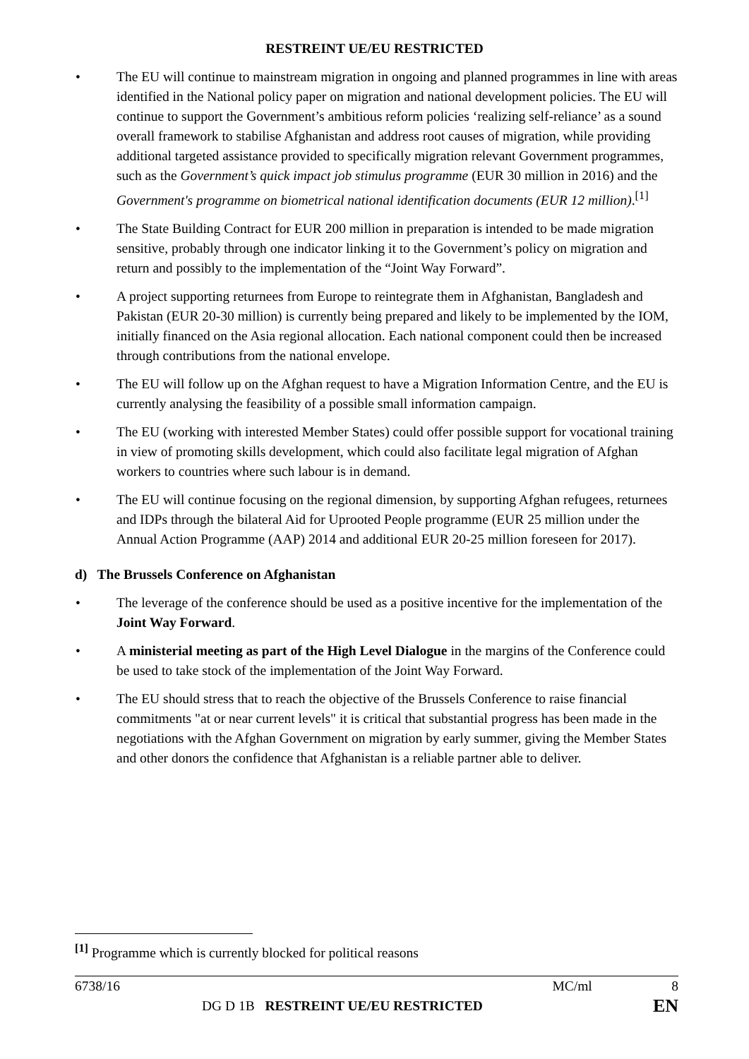RESTREINT UE/EU RESTRICTED
The EU will continue to mainstream migration in ongoing and planned programmes in line with areas identified in the National policy paper on migration and national development policies. The EU will continue to support the Government’s ambitious reform policies ‘realizing self-reliance’ as a sound overall framework to stabilise Afghanistan and address root causes of migration, while providing additional targeted assistance provided to specifically migration relevant Government programmes, such as the Government’s quick impact job stimulus programme (EUR 30 million in 2016) and the Government's programme on biometrical national identification documents (EUR 12 million).<sup>[1]</sup>
The State Building Contract for EUR 200 million in preparation is intended to be made migration sensitive, probably through one indicator linking it to the Government’s policy on migration and return and possibly to the implementation of the “Joint Way Forward”.
A project supporting returnees from Europe to reintegrate them in Afghanistan, Bangladesh and Pakistan (EUR 20-30 million) is currently being prepared and likely to be implemented by the IOM, initially financed on the Asia regional allocation. Each national component could then be increased through contributions from the national envelope.
The EU will follow up on the Afghan request to have a Migration Information Centre, and the EU is currently analysing the feasibility of a possible small information campaign.
The EU (working with interested Member States) could offer possible support for vocational training in view of promoting skills development, which could also facilitate legal migration of Afghan workers to countries where such labour is in demand.
The EU will continue focusing on the regional dimension, by supporting Afghan refugees, returnees and IDPs through the bilateral Aid for Uprooted People programme (EUR 25 million under the Annual Action Programme (AAP) 2014 and additional EUR 20-25 million foreseen for 2017).
d) The Brussels Conference on Afghanistan
The leverage of the conference should be used as a positive incentive for the implementation of the Joint Way Forward.
A ministerial meeting as part of the High Level Dialogue in the margins of the Conference could be used to take stock of the implementation of the Joint Way Forward.
The EU should stress that to reach the objective of the Brussels Conference to raise financial commitments "at or near current levels" it is critical that substantial progress has been made in the negotiations with the Afghan Government on migration by early summer, giving the Member States and other donors the confidence that Afghanistan is a reliable partner able to deliver.
<sup>[1]</sup> Programme which is currently blocked for political reasons
6738/16 MC/ml 8
DG D 1B RESTREINT UE/EU RESTRICTED EN